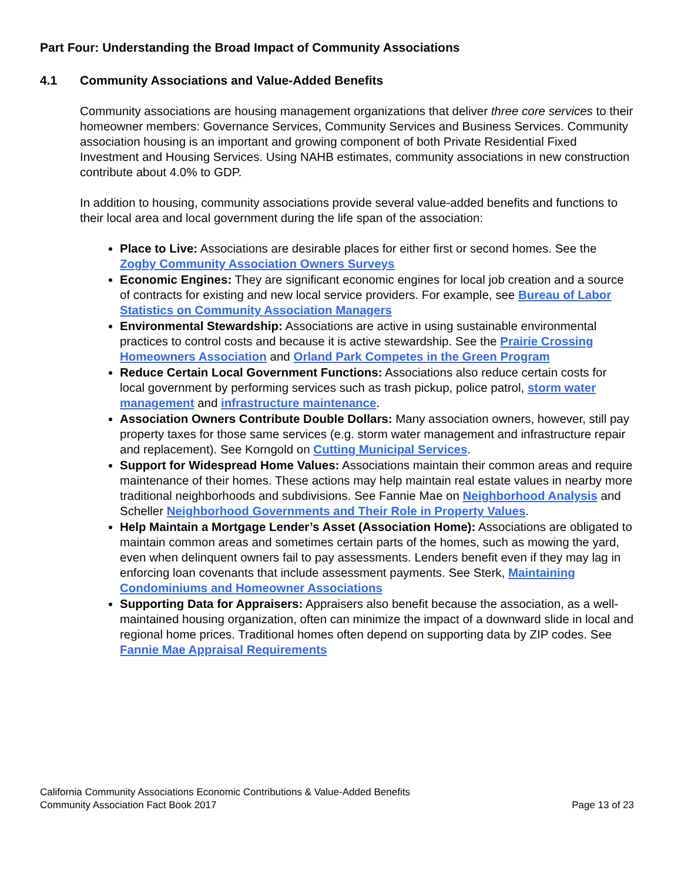Part Four: Understanding the Broad Impact of Community Associations
4.1 Community Associations and Value-Added Benefits
Community associations are housing management organizations that deliver three core services to their homeowner members: Governance Services, Community Services and Business Services. Community association housing is an important and growing component of both Private Residential Fixed Investment and Housing Services. Using NAHB estimates, community associations in new construction contribute about 4.0% to GDP.
In addition to housing, community associations provide several value-added benefits and functions to their local area and local government during the life span of the association:
Place to Live: Associations are desirable places for either first or second homes. See the Zogby Community Association Owners Surveys
Economic Engines: They are significant economic engines for local job creation and a source of contracts for existing and new local service providers. For example, see Bureau of Labor Statistics on Community Association Managers
Environmental Stewardship: Associations are active in using sustainable environmental practices to control costs and because it is active stewardship. See the Prairie Crossing Homeowners Association and Orland Park Competes in the Green Program
Reduce Certain Local Government Functions: Associations also reduce certain costs for local government by performing services such as trash pickup, police patrol, storm water management and infrastructure maintenance.
Association Owners Contribute Double Dollars: Many association owners, however, still pay property taxes for those same services (e.g. storm water management and infrastructure repair and replacement). See Korngold on Cutting Municipal Services.
Support for Widespread Home Values: Associations maintain their common areas and require maintenance of their homes. These actions may help maintain real estate values in nearby more traditional neighborhoods and subdivisions. See Fannie Mae on Neighborhood Analysis and Scheller Neighborhood Governments and Their Role in Property Values.
Help Maintain a Mortgage Lender’s Asset (Association Home): Associations are obligated to maintain common areas and sometimes certain parts of the homes, such as mowing the yard, even when delinquent owners fail to pay assessments. Lenders benefit even if they may lag in enforcing loan covenants that include assessment payments. See Sterk, Maintaining Condominiums and Homeowner Associations
Supporting Data for Appraisers: Appraisers also benefit because the association, as a well-maintained housing organization, often can minimize the impact of a downward slide in local and regional home prices. Traditional homes often depend on supporting data by ZIP codes. See Fannie Mae Appraisal Requirements
California Community Associations Economic Contributions & Value-Added Benefits
Community Association Fact Book 2017 Page 13 of 23